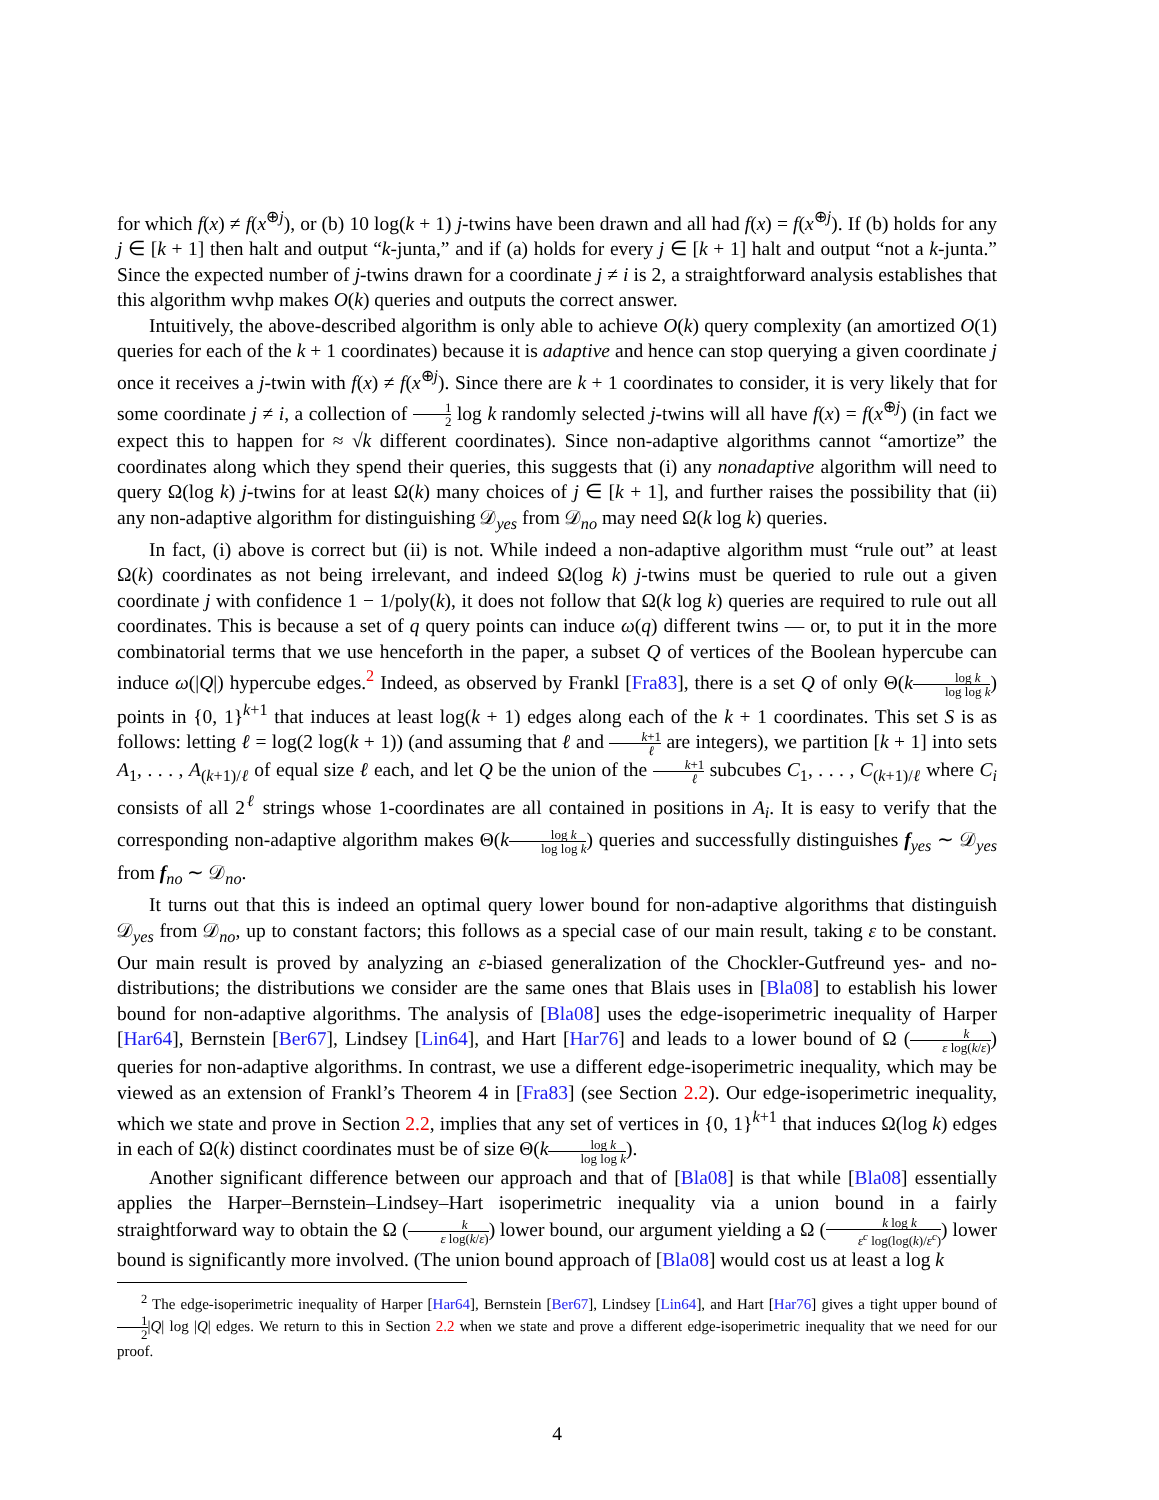for which f(x) ≠ f(x<sup>⊕j</sup>), or (b) 10 log(k + 1) j-twins have been drawn and all had f(x) = f(x<sup>⊕j</sup>). If (b) holds for any j ∈ [k + 1] then halt and output “k-junta,” and if (a) holds for every j ∈ [k + 1] halt and output “not a k-junta.” Since the expected number of j-twins drawn for a coordinate j ≠ i is 2, a straightforward analysis establishes that this algorithm wvhp makes O(k) queries and outputs the correct answer.
Intuitively, the above-described algorithm is only able to achieve O(k) query complexity (an amortized O(1) queries for each of the k + 1 coordinates) because it is adaptive and hence can stop querying a given coordinate j once it receives a j-twin with f(x) ≠ f(x<sup>⊕j</sup>). Since there are k + 1 coordinates to consider, it is very likely that for some coordinate j ≠ i, a collection of 1 2 log k randomly selected j-twins will all have f(x) = f(x<sup>⊕j</sup>) (in fact we expect this to happen for ≈ √k different coordinates). Since non-adaptive algorithms cannot “amortize” the coordinates along which they spend their queries, this suggests that (i) any nonadaptive algorithm will need to query Ω(log k) j-twins for at least Ω(k) many choices of j ∈ [k + 1], and further raises the possibility that (ii) any non-adaptive algorithm for distinguishing 𝒟<sub>yes</sub> from 𝒟<sub>no</sub> may need Ω(k log k) queries.
In fact, (i) above is correct but (ii) is not. While indeed a non-adaptive algorithm must “rule out” at least Ω(k) coordinates as not being irrelevant, and indeed Ω(log k) j-twins must be queried to rule out a given coordinate j with confidence 1 − 1/poly(k), it does not follow that Ω(k log k) queries are required to rule out all coordinates. This is because a set of q query points can induce ω(q) different twins — or, to put it in the more combinatorial terms that we use henceforth in the paper, a subset Q of vertices of the Boolean hypercube can induce ω(|Q|) hypercube edges.<sup>2</sup> Indeed, as observed by Frankl [Fra83], there is a set Q of only Θ(klog k log log k) points in {0, 1}<sup>k+1</sup> that induces at least log(k + 1) edges along each of the k + 1 coordinates. This set S is as follows: letting ℓ = log(2 log(k + 1)) (and assuming that ℓ and k+1 ℓ are integers), we partition [k + 1] into sets A<sub>1</sub>, . . . , A<sub>(k+1)/ℓ</sub> of equal size ℓ each, and let Q be the union of the k+1 ℓ subcubes C<sub>1</sub>, . . . , C<sub>(k+1)/ℓ</sub> where C<sub>i</sub> consists of all 2<sup>ℓ</sup> strings whose 1-coordinates are all contained in positions in A<sub>i</sub>. It is easy to verify that the corresponding non-adaptive algorithm makes Θ(klog k log log k) queries and successfully distinguishes f<sub>yes</sub> ∼ 𝒟<sub>yes</sub> from f<sub>no</sub> ∼ 𝒟<sub>no</sub>.
It turns out that this is indeed an optimal query lower bound for non-adaptive algorithms that distinguish 𝒟<sub>yes</sub> from 𝒟<sub>no</sub>, up to constant factors; this follows as a special case of our main result, taking ε to be constant. Our main result is proved by analyzing an ε-biased generalization of the Chockler-Gutfreund yes- and no-distributions; the distributions we consider are the same ones that Blais uses in [Bla08] to establish his lower bound for non-adaptive algorithms. The analysis of [Bla08] uses the edge-isoperimetric inequality of Harper [Har64], Bernstein [Ber67], Lindsey [Lin64], and Hart [Har76] and leads to a lower bound of Ω (k ε log(k/ε)) queries for non-adaptive algorithms. In contrast, we use a different edge-isoperimetric inequality, which may be viewed as an extension of Frankl’s Theorem 4 in [Fra83] (see Section 2.2). Our edge-isoperimetric inequality, which we state and prove in Section 2.2, implies that any set of vertices in {0, 1}<sup>k+1</sup> that induces Ω(log k) edges in each of Ω(k) distinct coordinates must be of size Θ(klog k log log k).
Another significant difference between our approach and that of [Bla08] is that while [Bla08] essentially applies the Harper–Bernstein–Lindsey–Hart isoperimetric inequality via a union bound in a fairly straightforward way to obtain the Ω (k ε log(k/ε)) lower bound, our argument yielding a Ω (k log k ε<sup>c</sup> log(log(k)/ε<sup>c</sup>)) lower bound is significantly more involved. (The union bound approach of [Bla08] would cost us at least a log k
<sup>2</sup> The edge-isoperimetric inequality of Harper [Har64], Bernstein [Ber67], Lindsey [Lin64], and Hart [Har76] gives a tight upper bound of 1 2|Q| log |Q| edges. We return to this in Section 2.2 when we state and prove a different edge-isoperimetric inequality that we need for our proof.
4